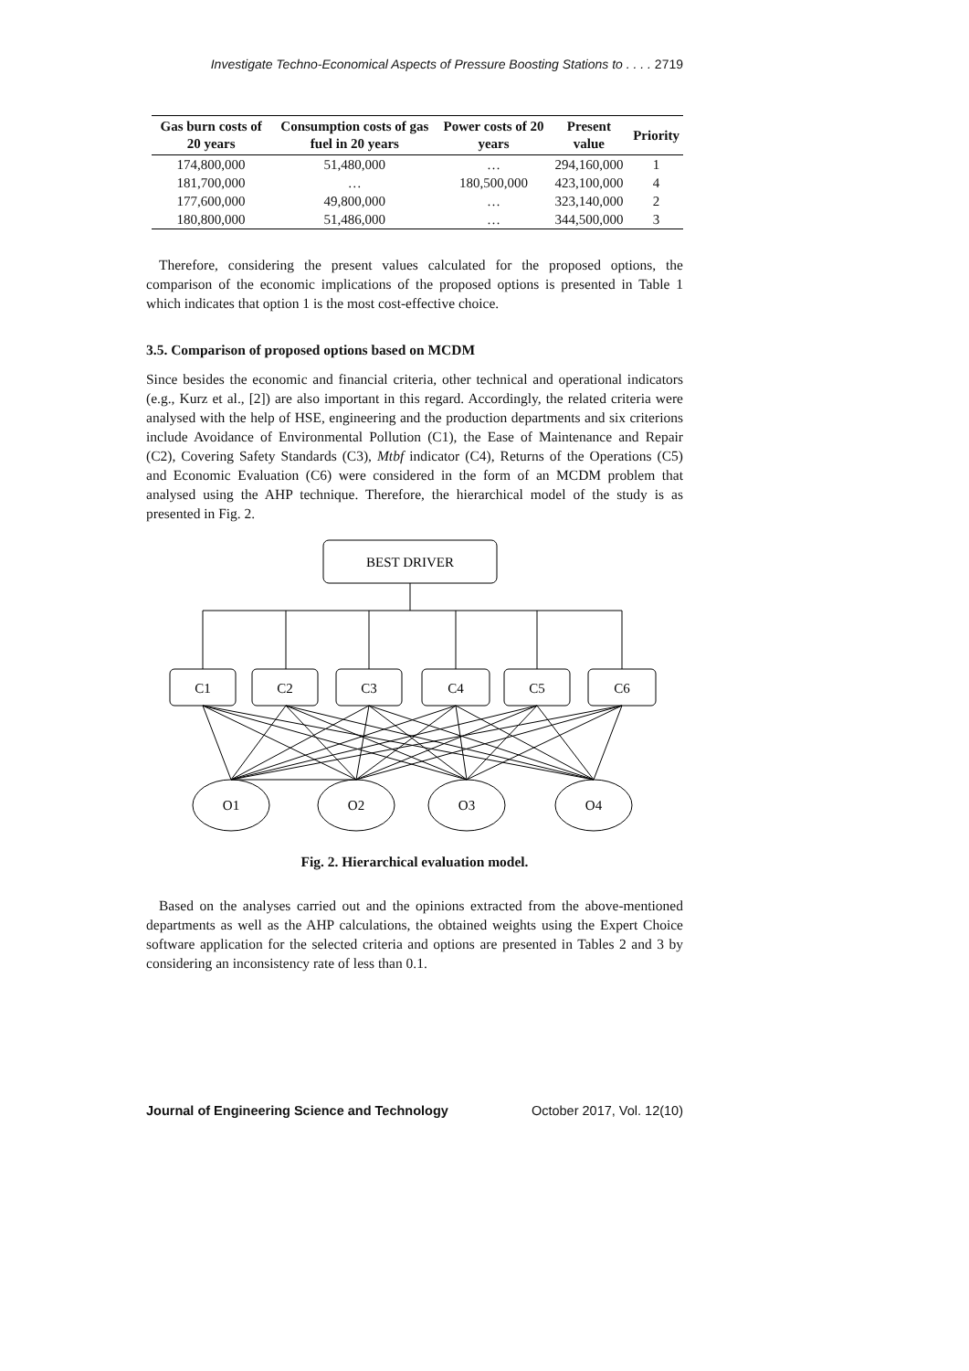Investigate Techno-Economical Aspects of Pressure Boosting Stations to . . . . 2719
| Gas burn costs of 20 years | Consumption costs of gas fuel in 20 years | Power costs of 20 years | Present value | Priority |
| --- | --- | --- | --- | --- |
| 174,800,000 | 51,480,000 | … | 294,160,000 | 1 |
| 181,700,000 | … | 180,500,000 | 423,100,000 | 4 |
| 177,600,000 | 49,800,000 | … | 323,140,000 | 2 |
| 180,800,000 | 51,486,000 | … | 344,500,000 | 3 |
Therefore, considering the present values calculated for the proposed options, the comparison of the economic implications of the proposed options is presented in Table 1 which indicates that option 1 is the most cost-effective choice.
3.5. Comparison of proposed options based on MCDM
Since besides the economic and financial criteria, other technical and operational indicators (e.g., Kurz et al., [2]) are also important in this regard. Accordingly, the related criteria were analysed with the help of HSE, engineering and the production departments and six criterions include Avoidance of Environmental Pollution (C1), the Ease of Maintenance and Repair (C2), Covering Safety Standards (C3), Mtbf indicator (C4), Returns of the Operations (C5) and Economic Evaluation (C6) were considered in the form of an MCDM problem that analysed using the AHP technique. Therefore, the hierarchical model of the study is as presented in Fig. 2.
BEST DRIVER
C1
C2
C3
C4
C5
C6
O1
O2
O3
O4
Fig. 2. Hierarchical evaluation model.
Based on the analyses carried out and the opinions extracted from the above-mentioned departments as well as the AHP calculations, the obtained weights using the Expert Choice software application for the selected criteria and options are presented in Tables 2 and 3 by considering an inconsistency rate of less than 0.1.
Journal of Engineering Science and Technology October 2017, Vol. 12(10)